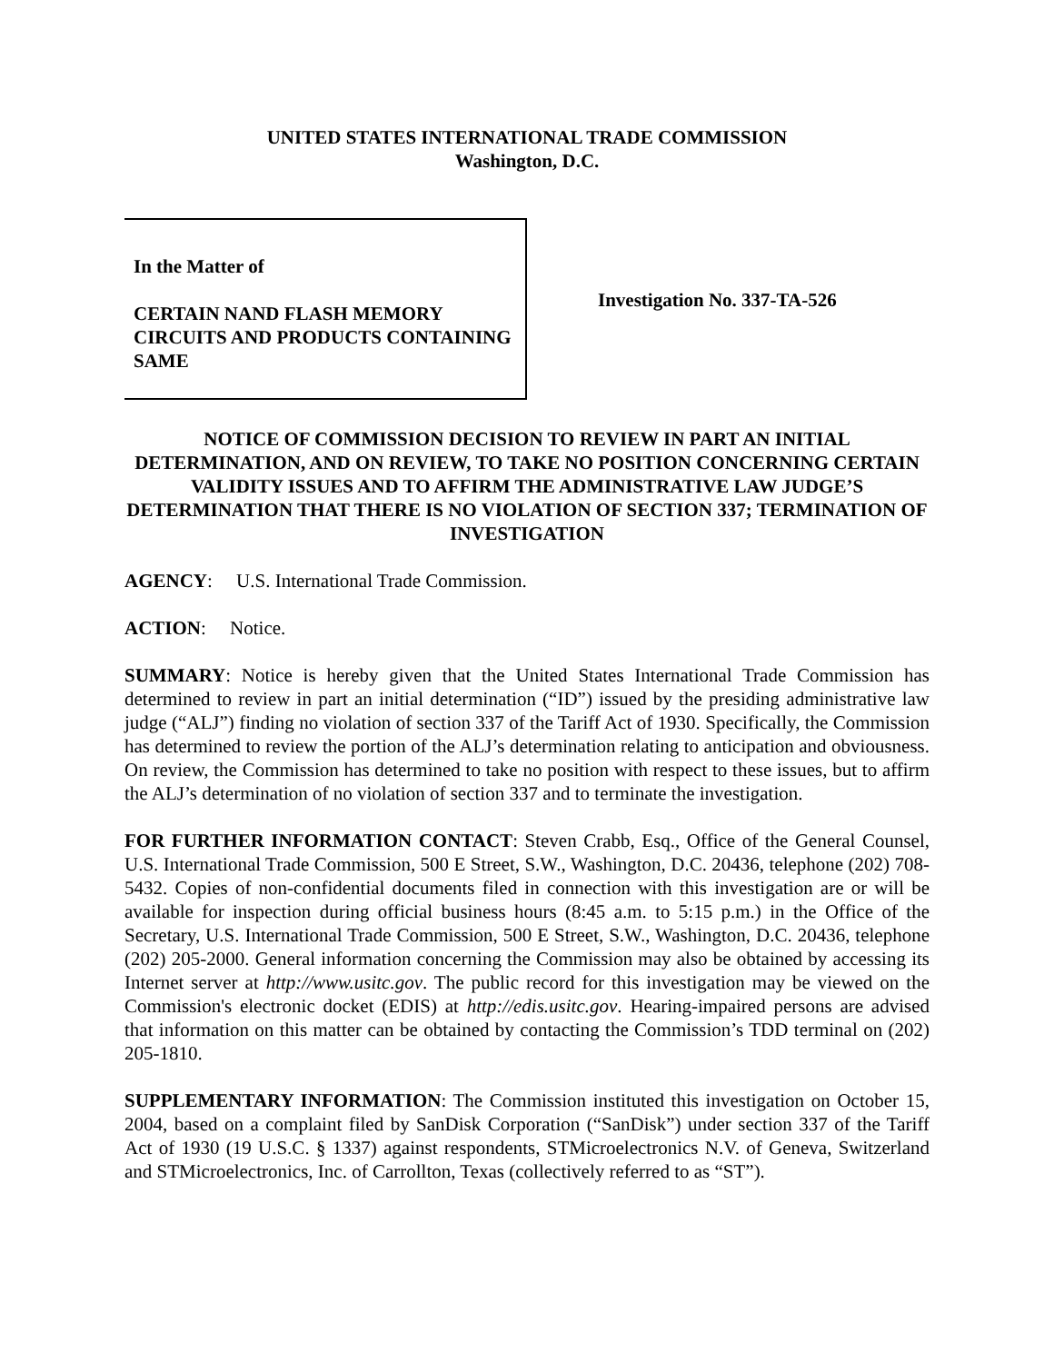UNITED STATES INTERNATIONAL TRADE COMMISSION
Washington, D.C.
In the Matter of
CERTAIN NAND FLASH MEMORY CIRCUITS AND PRODUCTS CONTAINING SAME
Investigation No. 337-TA-526
NOTICE OF COMMISSION DECISION TO REVIEW IN PART AN INITIAL DETERMINATION, AND ON REVIEW, TO TAKE NO POSITION CONCERNING CERTAIN VALIDITY ISSUES AND TO AFFIRM THE ADMINISTRATIVE LAW JUDGE’S DETERMINATION THAT THERE IS NO VIOLATION OF SECTION 337; TERMINATION OF INVESTIGATION
AGENCY: U.S. International Trade Commission.
ACTION: Notice.
SUMMARY: Notice is hereby given that the United States International Trade Commission has determined to review in part an initial determination (“ID”) issued by the presiding administrative law judge (“ALJ”) finding no violation of section 337 of the Tariff Act of 1930. Specifically, the Commission has determined to review the portion of the ALJ’s determination relating to anticipation and obviousness. On review, the Commission has determined to take no position with respect to these issues, but to affirm the ALJ’s determination of no violation of section 337 and to terminate the investigation.
FOR FURTHER INFORMATION CONTACT: Steven Crabb, Esq., Office of the General Counsel, U.S. International Trade Commission, 500 E Street, S.W., Washington, D.C. 20436, telephone (202) 708-5432. Copies of non-confidential documents filed in connection with this investigation are or will be available for inspection during official business hours (8:45 a.m. to 5:15 p.m.) in the Office of the Secretary, U.S. International Trade Commission, 500 E Street, S.W., Washington, D.C. 20436, telephone (202) 205-2000. General information concerning the Commission may also be obtained by accessing its Internet server at http://www.usitc.gov. The public record for this investigation may be viewed on the Commission's electronic docket (EDIS) at http://edis.usitc.gov. Hearing-impaired persons are advised that information on this matter can be obtained by contacting the Commission’s TDD terminal on (202) 205-1810.
SUPPLEMENTARY INFORMATION: The Commission instituted this investigation on October 15, 2004, based on a complaint filed by SanDisk Corporation (“SanDisk”) under section 337 of the Tariff Act of 1930 (19 U.S.C. § 1337) against respondents, STMicroelectronics N.V. of Geneva, Switzerland and STMicroelectronics, Inc. of Carrollton, Texas (collectively referred to as “ST”).